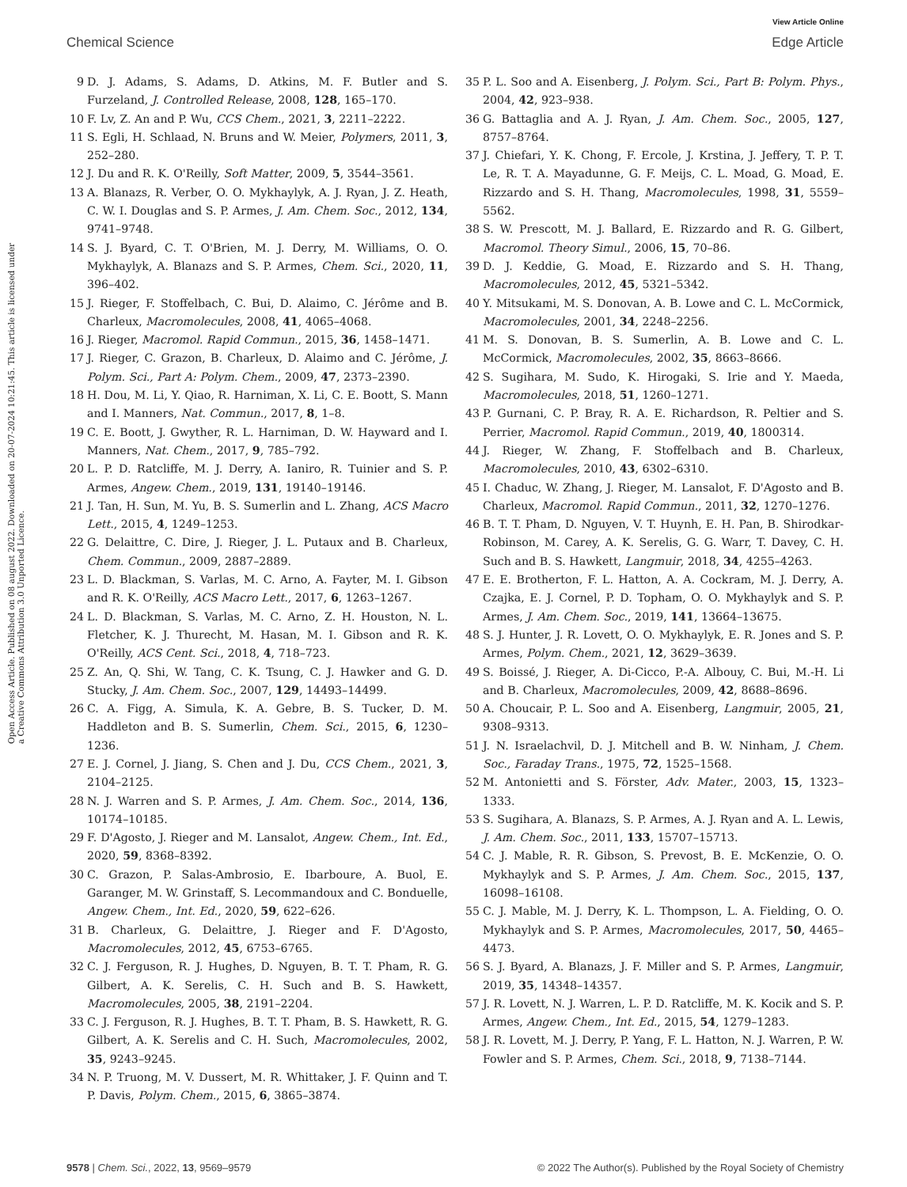View Article Online
Chemical Science Edge Article
Open Access Article. Published on 08 august 2022. Downloaded on 20-07-2024 10:21:45. This article is licensed under a Creative Commons Attribution 3.0 Unported Licence.
9 D. J. Adams, S. Adams, D. Atkins, M. F. Butler and S. Furzeland, J. Controlled Release, 2008, 128, 165–170.
10 F. Lv, Z. An and P. Wu, CCS Chem., 2021, 3, 2211–2222.
11 S. Egli, H. Schlaad, N. Bruns and W. Meier, Polymers, 2011, 3, 252–280.
12 J. Du and R. K. O'Reilly, Soft Matter, 2009, 5, 3544–3561.
13 A. Blanazs, R. Verber, O. O. Mykhaylyk, A. J. Ryan, J. Z. Heath, C. W. I. Douglas and S. P. Armes, J. Am. Chem. Soc., 2012, 134, 9741–9748.
14 S. J. Byard, C. T. O'Brien, M. J. Derry, M. Williams, O. O. Mykhaylyk, A. Blanazs and S. P. Armes, Chem. Sci., 2020, 11, 396–402.
15 J. Rieger, F. Stoffelbach, C. Bui, D. Alaimo, C. Jérôme and B. Charleux, Macromolecules, 2008, 41, 4065–4068.
16 J. Rieger, Macromol. Rapid Commun., 2015, 36, 1458–1471.
17 J. Rieger, C. Grazon, B. Charleux, D. Alaimo and C. Jérôme, J. Polym. Sci., Part A: Polym. Chem., 2009, 47, 2373–2390.
18 H. Dou, M. Li, Y. Qiao, R. Harniman, X. Li, C. E. Boott, S. Mann and I. Manners, Nat. Commun., 2017, 8, 1–8.
19 C. E. Boott, J. Gwyther, R. L. Harniman, D. W. Hayward and I. Manners, Nat. Chem., 2017, 9, 785–792.
20 L. P. D. Ratcliffe, M. J. Derry, A. Ianiro, R. Tuinier and S. P. Armes, Angew. Chem., 2019, 131, 19140–19146.
21 J. Tan, H. Sun, M. Yu, B. S. Sumerlin and L. Zhang, ACS Macro Lett., 2015, 4, 1249–1253.
22 G. Delaittre, C. Dire, J. Rieger, J. L. Putaux and B. Charleux, Chem. Commun., 2009, 2887–2889.
23 L. D. Blackman, S. Varlas, M. C. Arno, A. Fayter, M. I. Gibson and R. K. O'Reilly, ACS Macro Lett., 2017, 6, 1263–1267.
24 L. D. Blackman, S. Varlas, M. C. Arno, Z. H. Houston, N. L. Fletcher, K. J. Thurecht, M. Hasan, M. I. Gibson and R. K. O'Reilly, ACS Cent. Sci., 2018, 4, 718–723.
25 Z. An, Q. Shi, W. Tang, C. K. Tsung, C. J. Hawker and G. D. Stucky, J. Am. Chem. Soc., 2007, 129, 14493–14499.
26 C. A. Figg, A. Simula, K. A. Gebre, B. S. Tucker, D. M. Haddleton and B. S. Sumerlin, Chem. Sci., 2015, 6, 1230–1236.
27 E. J. Cornel, J. Jiang, S. Chen and J. Du, CCS Chem., 2021, 3, 2104–2125.
28 N. J. Warren and S. P. Armes, J. Am. Chem. Soc., 2014, 136, 10174–10185.
29 F. D'Agosto, J. Rieger and M. Lansalot, Angew. Chem., Int. Ed., 2020, 59, 8368–8392.
30 C. Grazon, P. Salas-Ambrosio, E. Ibarboure, A. Buol, E. Garanger, M. W. Grinstaff, S. Lecommandoux and C. Bonduelle, Angew. Chem., Int. Ed., 2020, 59, 622–626.
31 B. Charleux, G. Delaittre, J. Rieger and F. D'Agosto, Macromolecules, 2012, 45, 6753–6765.
32 C. J. Ferguson, R. J. Hughes, D. Nguyen, B. T. T. Pham, R. G. Gilbert, A. K. Serelis, C. H. Such and B. S. Hawkett, Macromolecules, 2005, 38, 2191–2204.
33 C. J. Ferguson, R. J. Hughes, B. T. T. Pham, B. S. Hawkett, R. G. Gilbert, A. K. Serelis and C. H. Such, Macromolecules, 2002, 35, 9243–9245.
34 N. P. Truong, M. V. Dussert, M. R. Whittaker, J. F. Quinn and T. P. Davis, Polym. Chem., 2015, 6, 3865–3874.
35 P. L. Soo and A. Eisenberg, J. Polym. Sci., Part B: Polym. Phys., 2004, 42, 923–938.
36 G. Battaglia and A. J. Ryan, J. Am. Chem. Soc., 2005, 127, 8757–8764.
37 J. Chiefari, Y. K. Chong, F. Ercole, J. Krstina, J. Jeffery, T. P. T. Le, R. T. A. Mayadunne, G. F. Meijs, C. L. Moad, G. Moad, E. Rizzardo and S. H. Thang, Macromolecules, 1998, 31, 5559–5562.
38 S. W. Prescott, M. J. Ballard, E. Rizzardo and R. G. Gilbert, Macromol. Theory Simul., 2006, 15, 70–86.
39 D. J. Keddie, G. Moad, E. Rizzardo and S. H. Thang, Macromolecules, 2012, 45, 5321–5342.
40 Y. Mitsukami, M. S. Donovan, A. B. Lowe and C. L. McCormick, Macromolecules, 2001, 34, 2248–2256.
41 M. S. Donovan, B. S. Sumerlin, A. B. Lowe and C. L. McCormick, Macromolecules, 2002, 35, 8663–8666.
42 S. Sugihara, M. Sudo, K. Hirogaki, S. Irie and Y. Maeda, Macromolecules, 2018, 51, 1260–1271.
43 P. Gurnani, C. P. Bray, R. A. E. Richardson, R. Peltier and S. Perrier, Macromol. Rapid Commun., 2019, 40, 1800314.
44 J. Rieger, W. Zhang, F. Stoffelbach and B. Charleux, Macromolecules, 2010, 43, 6302–6310.
45 I. Chaduc, W. Zhang, J. Rieger, M. Lansalot, F. D'Agosto and B. Charleux, Macromol. Rapid Commun., 2011, 32, 1270–1276.
46 B. T. T. Pham, D. Nguyen, V. T. Huynh, E. H. Pan, B. Shirodkar-Robinson, M. Carey, A. K. Serelis, G. G. Warr, T. Davey, C. H. Such and B. S. Hawkett, Langmuir, 2018, 34, 4255–4263.
47 E. E. Brotherton, F. L. Hatton, A. A. Cockram, M. J. Derry, A. Czajka, E. J. Cornel, P. D. Topham, O. O. Mykhaylyk and S. P. Armes, J. Am. Chem. Soc., 2019, 141, 13664–13675.
48 S. J. Hunter, J. R. Lovett, O. O. Mykhaylyk, E. R. Jones and S. P. Armes, Polym. Chem., 2021, 12, 3629–3639.
49 S. Boissé, J. Rieger, A. Di-Cicco, P.-A. Albouy, C. Bui, M.-H. Li and B. Charleux, Macromolecules, 2009, 42, 8688–8696.
50 A. Choucair, P. L. Soo and A. Eisenberg, Langmuir, 2005, 21, 9308–9313.
51 J. N. Israelachvil, D. J. Mitchell and B. W. Ninham, J. Chem. Soc., Faraday Trans., 1975, 72, 1525–1568.
52 M. Antonietti and S. Förster, Adv. Mater., 2003, 15, 1323–1333.
53 S. Sugihara, A. Blanazs, S. P. Armes, A. J. Ryan and A. L. Lewis, J. Am. Chem. Soc., 2011, 133, 15707–15713.
54 C. J. Mable, R. R. Gibson, S. Prevost, B. E. McKenzie, O. O. Mykhaylyk and S. P. Armes, J. Am. Chem. Soc., 2015, 137, 16098–16108.
55 C. J. Mable, M. J. Derry, K. L. Thompson, L. A. Fielding, O. O. Mykhaylyk and S. P. Armes, Macromolecules, 2017, 50, 4465–4473.
56 S. J. Byard, A. Blanazs, J. F. Miller and S. P. Armes, Langmuir, 2019, 35, 14348–14357.
57 J. R. Lovett, N. J. Warren, L. P. D. Ratcliffe, M. K. Kocik and S. P. Armes, Angew. Chem., Int. Ed., 2015, 54, 1279–1283.
58 J. R. Lovett, M. J. Derry, P. Yang, F. L. Hatton, N. J. Warren, P. W. Fowler and S. P. Armes, Chem. Sci., 2018, 9, 7138–7144.
9578 | Chem. Sci., 2022, 13, 9569–9579 © 2022 The Author(s). Published by the Royal Society of Chemistry